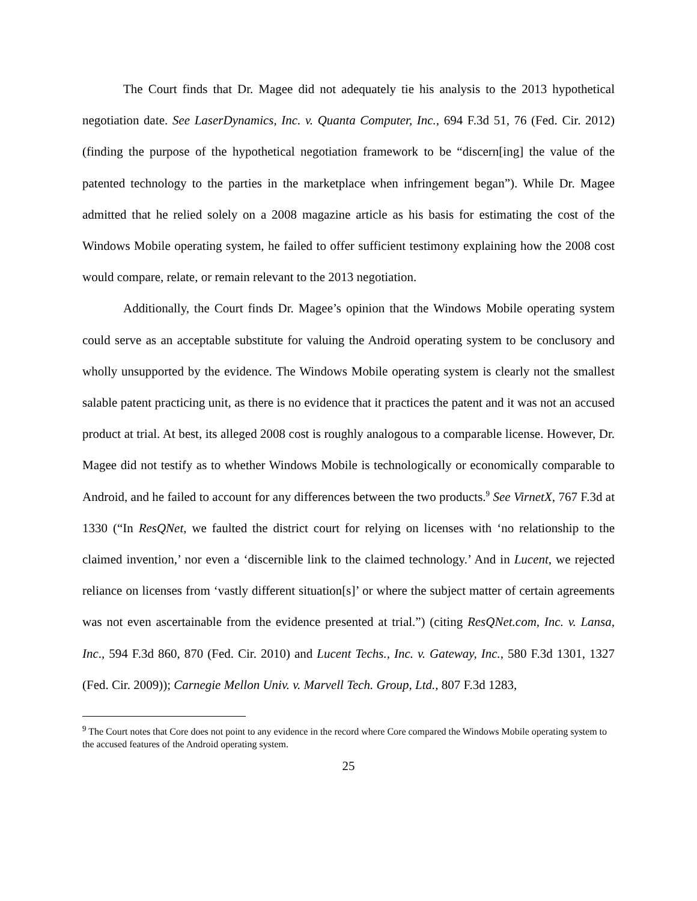The Court finds that Dr. Magee did not adequately tie his analysis to the 2013 hypothetical negotiation date. See LaserDynamics, Inc. v. Quanta Computer, Inc., 694 F.3d 51, 76 (Fed. Cir. 2012) (finding the purpose of the hypothetical negotiation framework to be “discern[ing] the value of the patented technology to the parties in the marketplace when infringement began”). While Dr. Magee admitted that he relied solely on a 2008 magazine article as his basis for estimating the cost of the Windows Mobile operating system, he failed to offer sufficient testimony explaining how the 2008 cost would compare, relate, or remain relevant to the 2013 negotiation.
Additionally, the Court finds Dr. Magee’s opinion that the Windows Mobile operating system could serve as an acceptable substitute for valuing the Android operating system to be conclusory and wholly unsupported by the evidence. The Windows Mobile operating system is clearly not the smallest salable patent practicing unit, as there is no evidence that it practices the patent and it was not an accused product at trial. At best, its alleged 2008 cost is roughly analogous to a comparable license. However, Dr. Magee did not testify as to whether Windows Mobile is technologically or economically comparable to Android, and he failed to account for any differences between the two products.<sup>9</sup> See VirnetX, 767 F.3d at 1330 (“In ResQNet, we faulted the district court for relying on licenses with ‘no relationship to the claimed invention,’ nor even a ‘discernible link to the claimed technology.’ And in Lucent, we rejected reliance on licenses from ‘vastly different situation[s]’ or where the subject matter of certain agreements was not even ascertainable from the evidence presented at trial.”) (citing ResQNet.com, Inc. v. Lansa, Inc., 594 F.3d 860, 870 (Fed. Cir. 2010) and Lucent Techs., Inc. v. Gateway, Inc., 580 F.3d 1301, 1327 (Fed. Cir. 2009)); Carnegie Mellon Univ. v. Marvell Tech. Group, Ltd., 807 F.3d 1283,
<sup>9</sup> The Court notes that Core does not point to any evidence in the record where Core compared the Windows Mobile operating system to the accused features of the Android operating system.
25